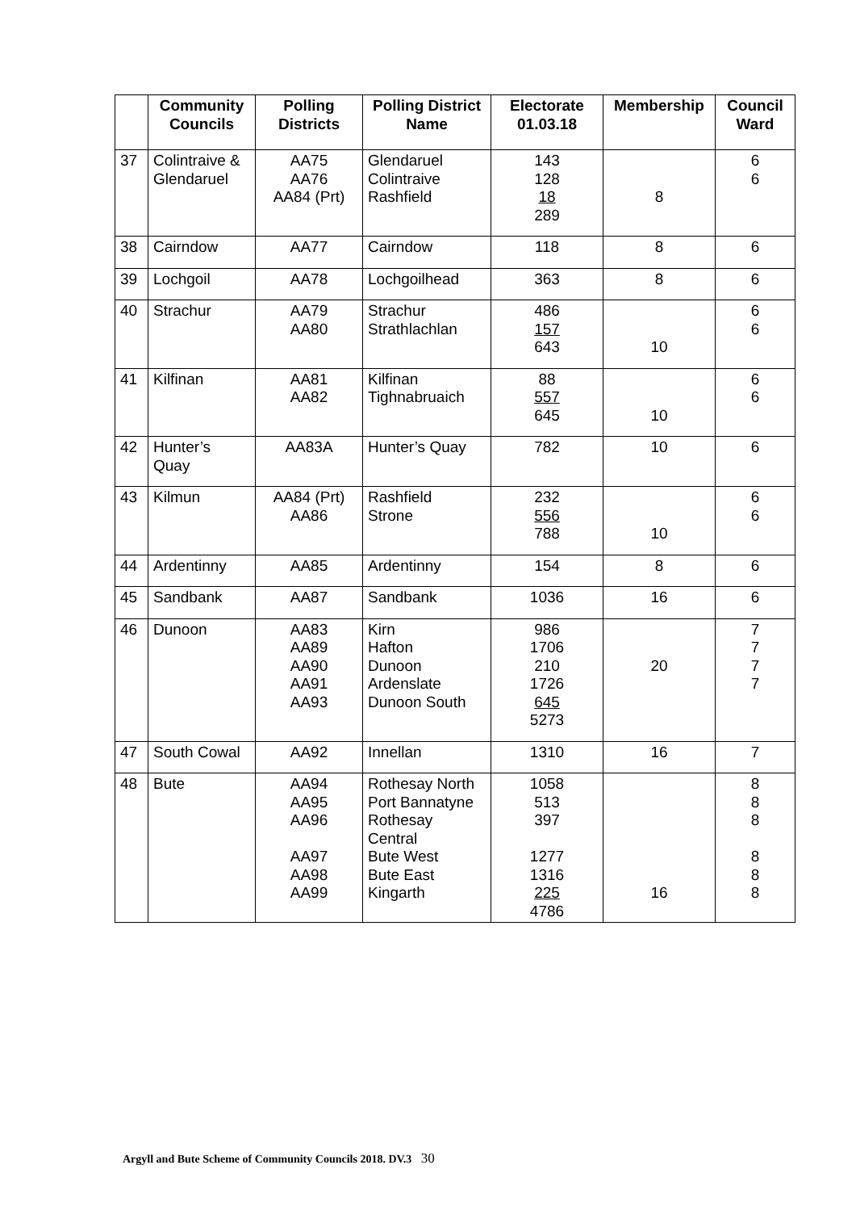| | Community Councils | Polling Districts | Polling District Name | Electorate 01.03.18 | Membership | Council Ward |
| --- | --- | --- | --- | --- | --- | --- |
| 37 | Colintraive & Glendaruel | AA75 AA76 AA84 (Prt) | Glendaruel Colintraive Rashfield | 143 128 18 289 | 8 | 6 6 |
| 38 | Cairndow | AA77 | Cairndow | 118 | 8 | 6 |
| 39 | Lochgoil | AA78 | Lochgoilhead | 363 | 8 | 6 |
| 40 | Strachur | AA79 AA80 | Strachur Strathlachlan | 486 157 643 | 10 | 6 6 |
| 41 | Kilfinan | AA81 AA82 | Kilfinan Tighnabruaich | 88 557 645 | 10 | 6 6 |
| 42 | Hunter’s Quay | AA83A | Hunter’s Quay | 782 | 10 | 6 |
| 43 | Kilmun | AA84 (Prt) AA86 | Rashfield Strone | 232 556 788 | 10 | 6 6 |
| 44 | Ardentinny | AA85 | Ardentinny | 154 | 8 | 6 |
| 45 | Sandbank | AA87 | Sandbank | 1036 | 16 | 6 |
| 46 | Dunoon | AA83 AA89 AA90 AA91 AA93 | Kirn Hafton Dunoon Ardenslate Dunoon South | 986 1706 210 1726 645 5273 | 20 | 7 7 7 7 |
| 47 | South Cowal | AA92 | Innellan | 1310 | 16 | 7 |
| 48 | Bute | AA94 AA95 AA96 AA97 AA98 AA99 | Rothesay North Port Bannatyne Rothesay Central Bute West Bute East Kingarth | 1058 513 397 1277 1316 225 4786 | 16 | 8 8 8 8 8 8 |
Argyll and Bute Scheme of Community Councils 2018. DV.3 30